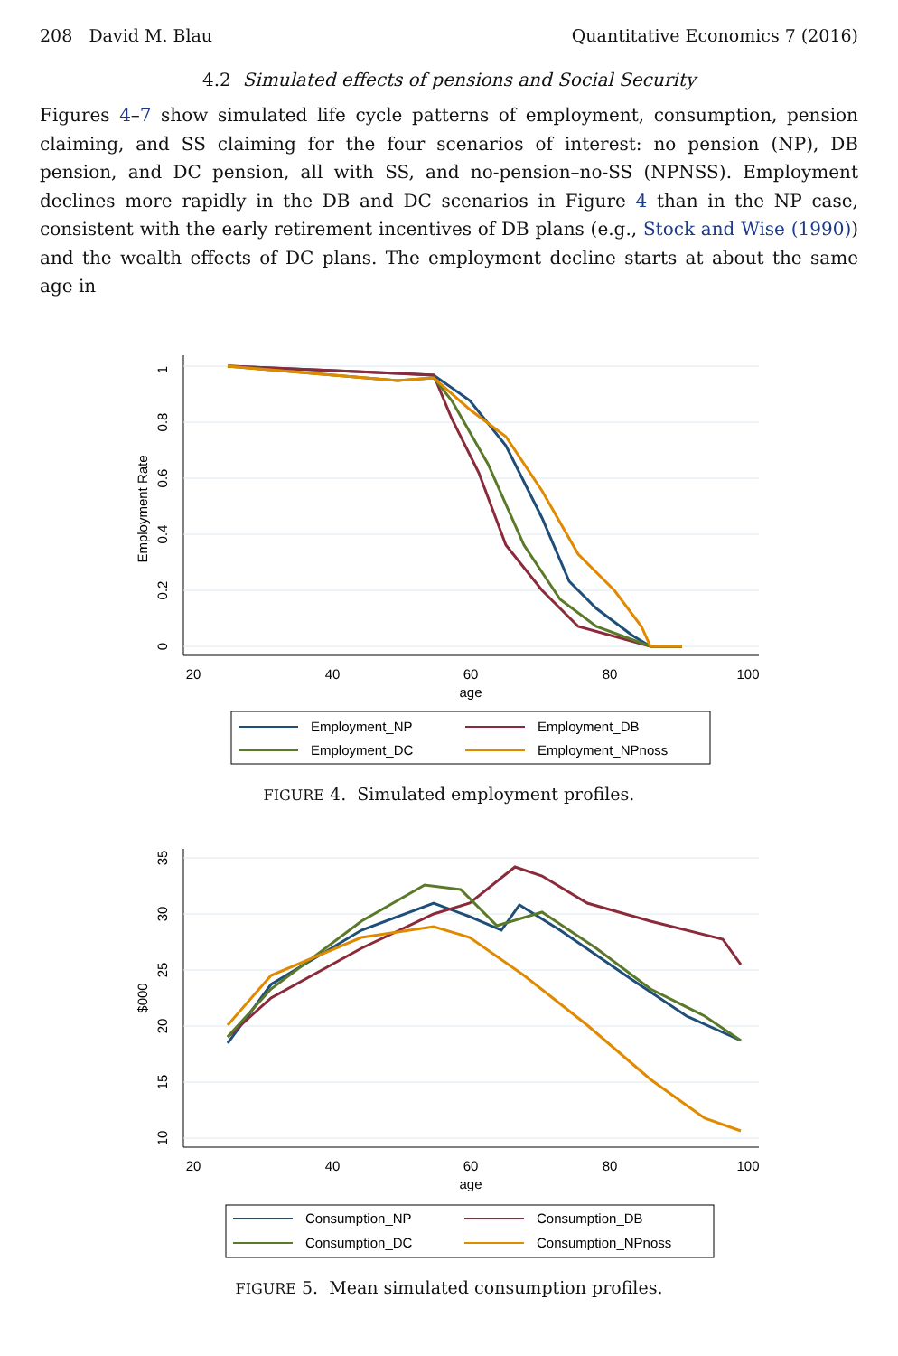208 David M. Blau Quantitative Economics 7 (2016)
4.2 Simulated effects of pensions and Social Security
Figures 4–7 show simulated life cycle patterns of employment, consumption, pension claiming, and SS claiming for the four scenarios of interest: no pension (NP), DB pension, and DC pension, all with SS, and no-pension–no-SS (NPNSS). Employment declines more rapidly in the DB and DC scenarios in Figure 4 than in the NP case, consistent with the early retirement incentives of DB plans (e.g., Stock and Wise (1990)) and the wealth effects of DC plans. The employment decline starts at about the same age in
1
0.8
0.6
0.4
0.2
0
Employment Rate
20
40
60
80
100
age
Employment_NP
Employment_DB
Employment_DC
Employment_NPnoss
FIGURE 4. Simulated employment profiles.
35
30
25
20
15
10
$000
20
40
60
80
100
age
Consumption_NP
Consumption_DB
Consumption_DC
Consumption_NPnoss
FIGURE 5. Mean simulated consumption profiles.